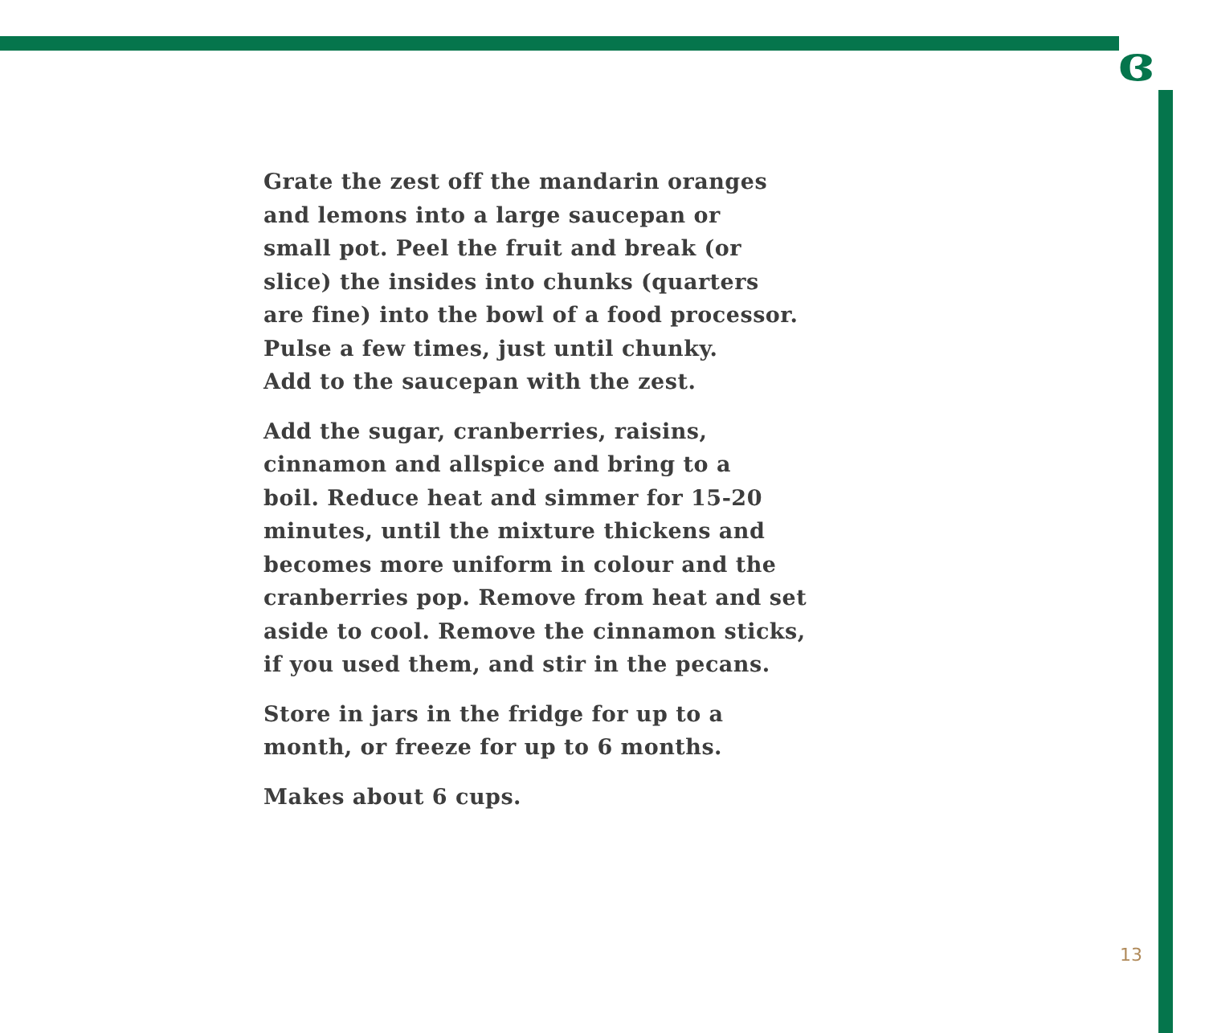ɞ
Grate the zest off the mandarin oranges
and lemons into a large saucepan or
small pot. Peel the fruit and break (or
slice) the insides into chunks (quarters
are fine) into the bowl of a food processor.
Pulse a few times, just until chunky.
Add to the saucepan with the zest.
Add the sugar, cranberries, raisins,
cinnamon and allspice and bring to a
boil. Reduce heat and simmer for 15-20
minutes, until the mixture thickens and
becomes more uniform in colour and the
cranberries pop. Remove from heat and set
aside to cool. Remove the cinnamon sticks,
if you used them, and stir in the pecans.
Store in jars in the fridge for up to a
month, or freeze for up to 6 months.
Makes about 6 cups.
13